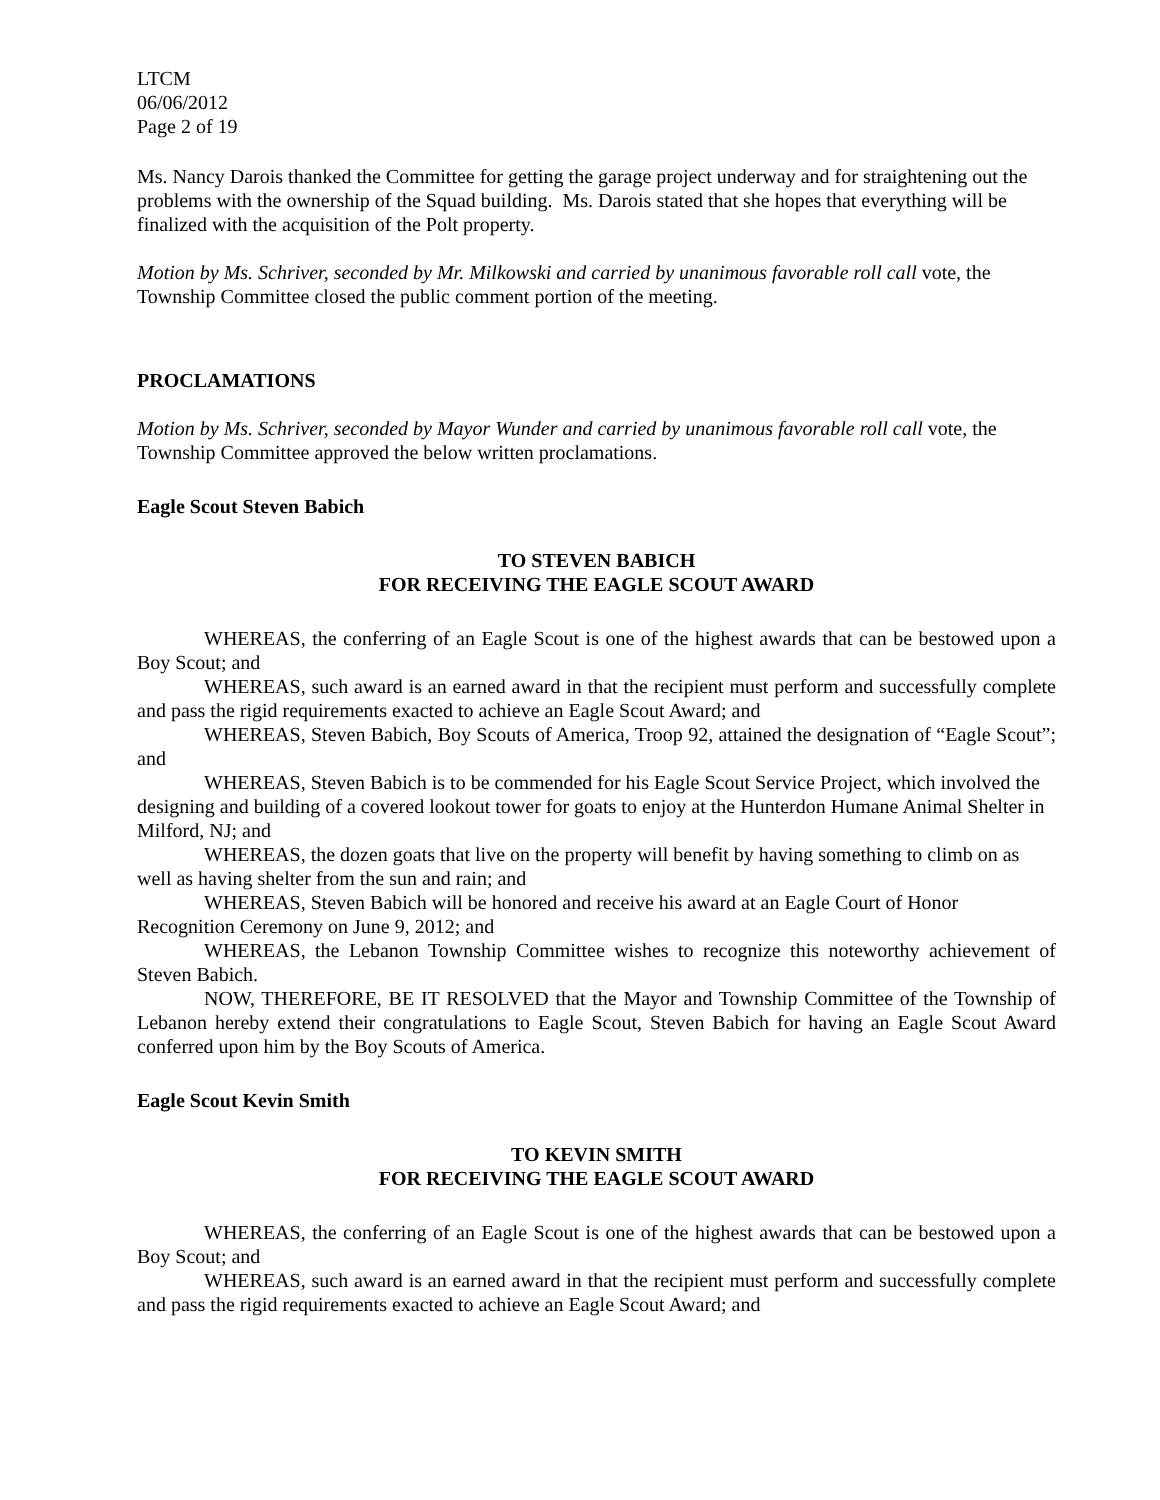LTCM
06/06/2012
Page 2 of 19
Ms. Nancy Darois thanked the Committee for getting the garage project underway and for straightening out the problems with the ownership of the Squad building. Ms. Darois stated that she hopes that everything will be finalized with the acquisition of the Polt property.
Motion by Ms. Schriver, seconded by Mr. Milkowski and carried by unanimous favorable roll call vote, the Township Committee closed the public comment portion of the meeting.
PROCLAMATIONS
Motion by Ms. Schriver, seconded by Mayor Wunder and carried by unanimous favorable roll call vote, the Township Committee approved the below written proclamations.
Eagle Scout Steven Babich
TO STEVEN BABICH
FOR RECEIVING THE EAGLE SCOUT AWARD
WHEREAS, the conferring of an Eagle Scout is one of the highest awards that can be bestowed upon a Boy Scout; and
WHEREAS, such award is an earned award in that the recipient must perform and successfully complete and pass the rigid requirements exacted to achieve an Eagle Scout Award; and
WHEREAS, Steven Babich, Boy Scouts of America, Troop 92, attained the designation of “Eagle Scout”; and
WHEREAS, Steven Babich is to be commended for his Eagle Scout Service Project, which involved the designing and building of a covered lookout tower for goats to enjoy at the Hunterdon Humane Animal Shelter in Milford, NJ; and
WHEREAS, the dozen goats that live on the property will benefit by having something to climb on as well as having shelter from the sun and rain; and
WHEREAS, Steven Babich will be honored and receive his award at an Eagle Court of Honor Recognition Ceremony on June 9, 2012; and
WHEREAS, the Lebanon Township Committee wishes to recognize this noteworthy achievement of Steven Babich.
NOW, THEREFORE, BE IT RESOLVED that the Mayor and Township Committee of the Township of Lebanon hereby extend their congratulations to Eagle Scout, Steven Babich for having an Eagle Scout Award conferred upon him by the Boy Scouts of America.
Eagle Scout Kevin Smith
TO KEVIN SMITH
FOR RECEIVING THE EAGLE SCOUT AWARD
WHEREAS, the conferring of an Eagle Scout is one of the highest awards that can be bestowed upon a Boy Scout; and
WHEREAS, such award is an earned award in that the recipient must perform and successfully complete and pass the rigid requirements exacted to achieve an Eagle Scout Award; and